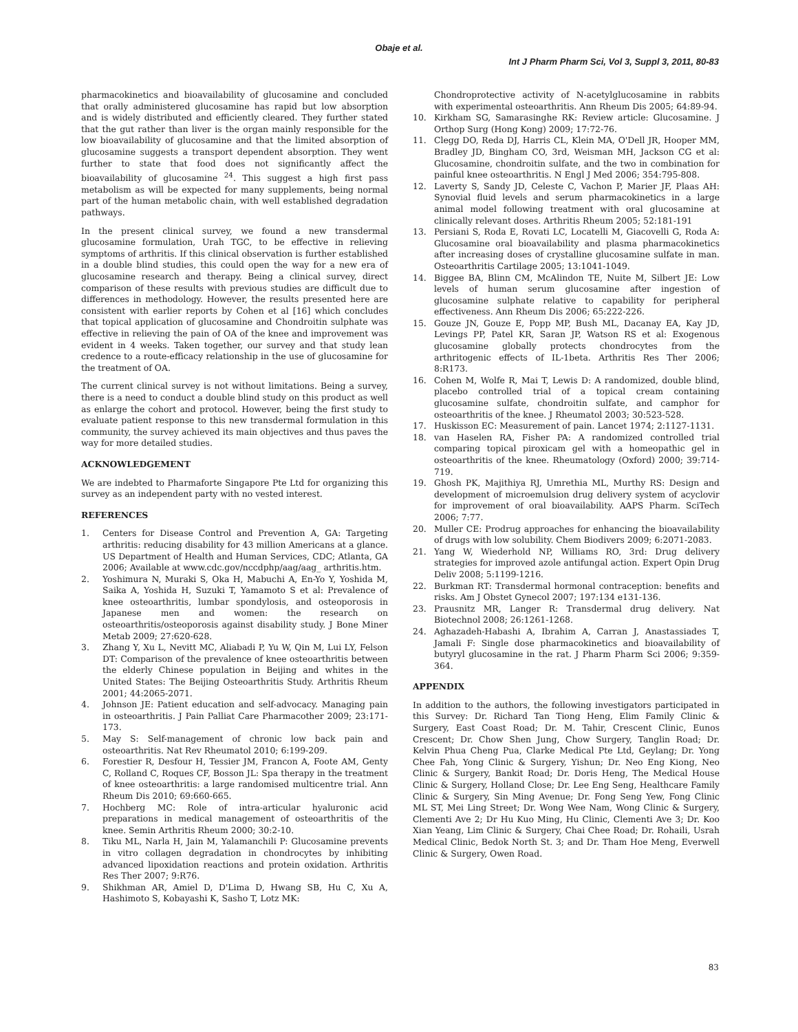Obaje et al.
Int J Pharm Pharm Sci, Vol 3, Suppl 3, 2011, 80-83
pharmacokinetics and bioavailability of glucosamine and concluded that orally administered glucosamine has rapid but low absorption and is widely distributed and efficiently cleared. They further stated that the gut rather than liver is the organ mainly responsible for the low bioavailability of glucosamine and that the limited absorption of glucosamine suggests a transport dependent absorption. They went further to state that food does not significantly affect the bioavailability of glucosamine <sup>24</sup>. This suggest a high first pass metabolism as will be expected for many supplements, being normal part of the human metabolic chain, with well established degradation pathways.
In the present clinical survey, we found a new transdermal glucosamine formulation, Urah TGC, to be effective in relieving symptoms of arthritis. If this clinical observation is further established in a double blind studies, this could open the way for a new era of glucosamine research and therapy. Being a clinical survey, direct comparison of these results with previous studies are difficult due to differences in methodology. However, the results presented here are consistent with earlier reports by Cohen et al [16] which concludes that topical application of glucosamine and Chondroitin sulphate was effective in relieving the pain of OA of the knee and improvement was evident in 4 weeks. Taken together, our survey and that study lean credence to a route-efficacy relationship in the use of glucosamine for the treatment of OA.
The current clinical survey is not without limitations. Being a survey, there is a need to conduct a double blind study on this product as well as enlarge the cohort and protocol. However, being the first study to evaluate patient response to this new transdermal formulation in this community, the survey achieved its main objectives and thus paves the way for more detailed studies.
ACKNOWLEDGEMENT
We are indebted to Pharmaforte Singapore Pte Ltd for organizing this survey as an independent party with no vested interest.
REFERENCES
1. Centers for Disease Control and Prevention A, GA: Targeting arthritis: reducing disability for 43 million Americans at a glance. US Department of Health and Human Services, CDC; Atlanta, GA 2006; Available at www.cdc.gov/nccdphp/aag/aag_ arthritis.htm.
2. Yoshimura N, Muraki S, Oka H, Mabuchi A, En-Yo Y, Yoshida M, Saika A, Yoshida H, Suzuki T, Yamamoto S et al: Prevalence of knee osteoarthritis, lumbar spondylosis, and osteoporosis in Japanese men and women: the research on osteoarthritis/osteoporosis against disability study. J Bone Miner Metab 2009; 27:620-628.
3. Zhang Y, Xu L, Nevitt MC, Aliabadi P, Yu W, Qin M, Lui LY, Felson DT: Comparison of the prevalence of knee osteoarthritis between the elderly Chinese population in Beijing and whites in the United States: The Beijing Osteoarthritis Study. Arthritis Rheum 2001; 44:2065-2071.
4. Johnson JE: Patient education and self-advocacy. Managing pain in osteoarthritis. J Pain Palliat Care Pharmacother 2009; 23:171-173.
5. May S: Self-management of chronic low back pain and osteoarthritis. Nat Rev Rheumatol 2010; 6:199-209.
6. Forestier R, Desfour H, Tessier JM, Francon A, Foote AM, Genty C, Rolland C, Roques CF, Bosson JL: Spa therapy in the treatment of knee osteoarthritis: a large randomised multicentre trial. Ann Rheum Dis 2010; 69:660-665.
7. Hochberg MC: Role of intra-articular hyaluronic acid preparations in medical management of osteoarthritis of the knee. Semin Arthritis Rheum 2000; 30:2-10.
8. Tiku ML, Narla H, Jain M, Yalamanchili P: Glucosamine prevents in vitro collagen degradation in chondrocytes by inhibiting advanced lipoxidation reactions and protein oxidation. Arthritis Res Ther 2007; 9:R76.
9. Shikhman AR, Amiel D, D'Lima D, Hwang SB, Hu C, Xu A, Hashimoto S, Kobayashi K, Sasho T, Lotz MK:
Chondroprotective activity of N-acetylglucosamine in rabbits with experimental osteoarthritis. Ann Rheum Dis 2005; 64:89-94.
10. Kirkham SG, Samarasinghe RK: Review article: Glucosamine. J Orthop Surg (Hong Kong) 2009; 17:72-76.
11. Clegg DO, Reda DJ, Harris CL, Klein MA, O'Dell JR, Hooper MM, Bradley JD, Bingham CO, 3rd, Weisman MH, Jackson CG et al: Glucosamine, chondroitin sulfate, and the two in combination for painful knee osteoarthritis. N Engl J Med 2006; 354:795-808.
12. Laverty S, Sandy JD, Celeste C, Vachon P, Marier JF, Plaas AH: Synovial fluid levels and serum pharmacokinetics in a large animal model following treatment with oral glucosamine at clinically relevant doses. Arthritis Rheum 2005; 52:181-191
13. Persiani S, Roda E, Rovati LC, Locatelli M, Giacovelli G, Roda A: Glucosamine oral bioavailability and plasma pharmacokinetics after increasing doses of crystalline glucosamine sulfate in man. Osteoarthritis Cartilage 2005; 13:1041-1049.
14. Biggee BA, Blinn CM, McAlindon TE, Nuite M, Silbert JE: Low levels of human serum glucosamine after ingestion of glucosamine sulphate relative to capability for peripheral effectiveness. Ann Rheum Dis 2006; 65:222-226.
15. Gouze JN, Gouze E, Popp MP, Bush ML, Dacanay EA, Kay JD, Levings PP, Patel KR, Saran JP, Watson RS et al: Exogenous glucosamine globally protects chondrocytes from the arthritogenic effects of IL-1beta. Arthritis Res Ther 2006; 8:R173.
16. Cohen M, Wolfe R, Mai T, Lewis D: A randomized, double blind, placebo controlled trial of a topical cream containing glucosamine sulfate, chondroitin sulfate, and camphor for osteoarthritis of the knee. J Rheumatol 2003; 30:523-528.
17. Huskisson EC: Measurement of pain. Lancet 1974; 2:1127-1131.
18. van Haselen RA, Fisher PA: A randomized controlled trial comparing topical piroxicam gel with a homeopathic gel in osteoarthritis of the knee. Rheumatology (Oxford) 2000; 39:714-719.
19. Ghosh PK, Majithiya RJ, Umrethia ML, Murthy RS: Design and development of microemulsion drug delivery system of acyclovir for improvement of oral bioavailability. AAPS Pharm. SciTech 2006; 7:77.
20. Muller CE: Prodrug approaches for enhancing the bioavailability of drugs with low solubility. Chem Biodivers 2009; 6:2071-2083.
21. Yang W, Wiederhold NP, Williams RO, 3rd: Drug delivery strategies for improved azole antifungal action. Expert Opin Drug Deliv 2008; 5:1199-1216.
22. Burkman RT: Transdermal hormonal contraception: benefits and risks. Am J Obstet Gynecol 2007; 197:134 e131-136.
23. Prausnitz MR, Langer R: Transdermal drug delivery. Nat Biotechnol 2008; 26:1261-1268.
24. Aghazadeh-Habashi A, Ibrahim A, Carran J, Anastassiades T, Jamali F: Single dose pharmacokinetics and bioavailability of butyryl glucosamine in the rat. J Pharm Pharm Sci 2006; 9:359-364.
APPENDIX
In addition to the authors, the following investigators participated in this Survey: Dr. Richard Tan Tiong Heng, Elim Family Clinic & Surgery, East Coast Road; Dr. M. Tahir, Crescent Clinic, Eunos Crescent; Dr. Chow Shen Jung, Chow Surgery, Tanglin Road; Dr. Kelvin Phua Cheng Pua, Clarke Medical Pte Ltd, Geylang; Dr. Yong Chee Fah, Yong Clinic & Surgery, Yishun; Dr. Neo Eng Kiong, Neo Clinic & Surgery, Bankit Road; Dr. Doris Heng, The Medical House Clinic & Surgery, Holland Close; Dr. Lee Eng Seng, Healthcare Family Clinic & Surgery, Sin Ming Avenue; Dr. Fong Seng Yew, Fong Clinic ML ST, Mei Ling Street; Dr. Wong Wee Nam, Wong Clinic & Surgery, Clementi Ave 2; Dr Hu Kuo Ming, Hu Clinic, Clementi Ave 3; Dr. Koo Xian Yeang, Lim Clinic & Surgery, Chai Chee Road; Dr. Rohaili, Usrah Medical Clinic, Bedok North St. 3; and Dr. Tham Hoe Meng, Everwell Clinic & Surgery, Owen Road.
83